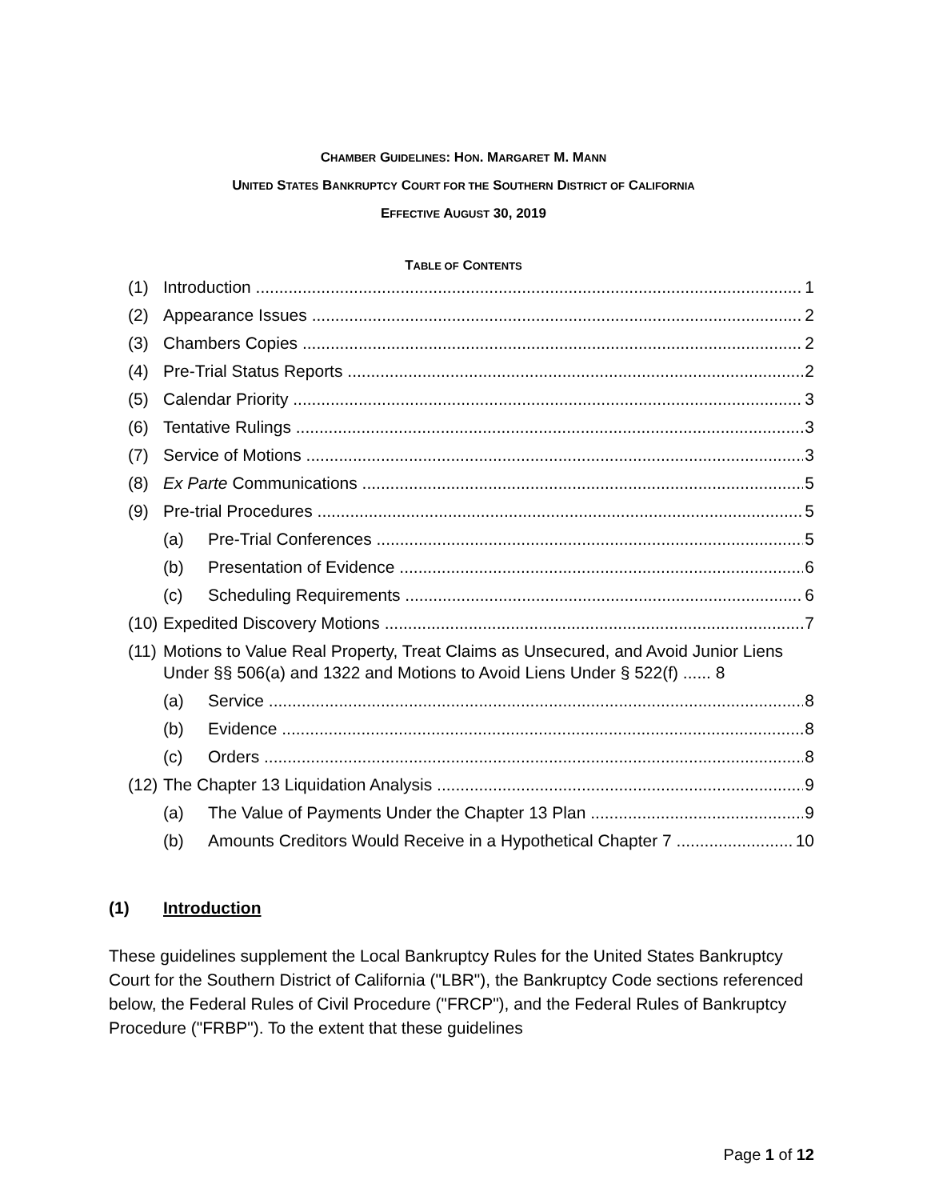CHAMBER GUIDELINES: HON. MARGARET M. MANN
UNITED STATES BANKRUPTCY COURT FOR THE SOUTHERN DISTRICT OF CALIFORNIA
EFFECTIVE AUGUST 30, 2019
TABLE OF CONTENTS
(1) Introduction 1
(2) Appearance Issues 2
(3) Chambers Copies 2
(4) Pre-Trial Status Reports 2
(5) Calendar Priority 3
(6) Tentative Rulings 3
(7) Service of Motions 3
(8) Ex Parte Communications 5
(9) Pre-trial Procedures 5
(a) Pre-Trial Conferences 5
(b) Presentation of Evidence 6
(c) Scheduling Requirements 6
(10) Expedited Discovery Motions 7
(11) Motions to Value Real Property, Treat Claims as Unsecured, and Avoid Junior Liens Under §§ 506(a) and 1322 and Motions to Avoid Liens Under § 522(f) ...... 8
(a) Service 8
(b) Evidence 8
(c) Orders 8
(12) The Chapter 13 Liquidation Analysis 9
(a) The Value of Payments Under the Chapter 13 Plan 9
(b) Amounts Creditors Would Receive in a Hypothetical Chapter 7 10
(1) Introduction
These guidelines supplement the Local Bankruptcy Rules for the United States Bankruptcy Court for the Southern District of California ("LBR"), the Bankruptcy Code sections referenced below, the Federal Rules of Civil Procedure ("FRCP"), and the Federal Rules of Bankruptcy Procedure ("FRBP"). To the extent that these guidelines
Page 1 of 12